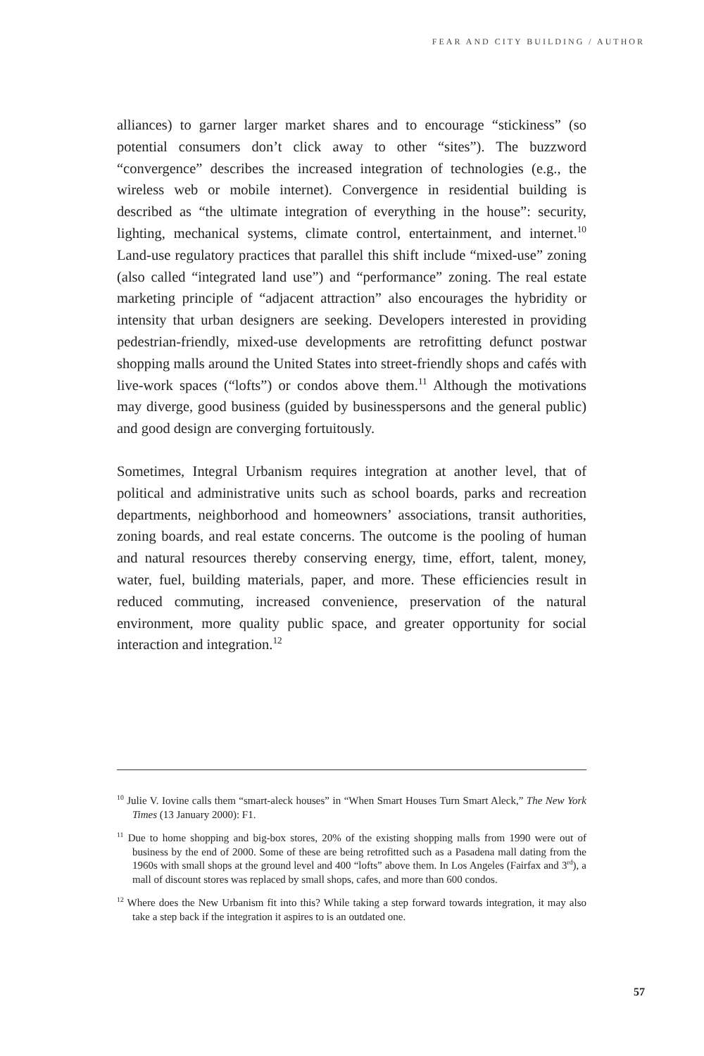FEAR AND CITY BUILDING / AUTHOR
alliances) to garner larger market shares and to encourage “stickiness” (so potential consumers don’t click away to other “sites”). The buzzword “convergence” describes the increased integration of technologies (e.g., the wireless web or mobile internet). Convergence in residential building is described as “the ultimate integration of everything in the house”: security, lighting, mechanical systems, climate control, entertainment, and internet.<sup>10</sup> Land-use regulatory practices that parallel this shift include “mixed-use” zoning (also called “integrated land use”) and “performance” zoning. The real estate marketing principle of “adjacent attraction” also encourages the hybridity or intensity that urban designers are seeking. Developers interested in providing pedestrian-friendly, mixed-use developments are retrofitting defunct postwar shopping malls around the United States into street-friendly shops and cafés with live-work spaces (“lofts”) or condos above them.<sup>11</sup> Although the motivations may diverge, good business (guided by businesspersons and the general public) and good design are converging fortuitously.
Sometimes, Integral Urbanism requires integration at another level, that of political and administrative units such as school boards, parks and recreation departments, neighborhood and homeowners’ associations, transit authorities, zoning boards, and real estate concerns. The outcome is the pooling of human and natural resources thereby conserving energy, time, effort, talent, money, water, fuel, building materials, paper, and more. These efficiencies result in reduced commuting, increased convenience, preservation of the natural environment, more quality public space, and greater opportunity for social interaction and integration.<sup>12</sup>
<sup>10</sup> Julie V. Iovine calls them “smart-aleck houses” in “When Smart Houses Turn Smart Aleck,” The New York Times (13 January 2000): F1.
<sup>11</sup> Due to home shopping and big-box stores, 20% of the existing shopping malls from 1990 were out of business by the end of 2000. Some of these are being retrofitted such as a Pasadena mall dating from the 1960s with small shops at the ground level and 400 “lofts” above them. In Los Angeles (Fairfax and 3<sup>rd</sup>), a mall of discount stores was replaced by small shops, cafes, and more than 600 condos.
<sup>12</sup> Where does the New Urbanism fit into this? While taking a step forward towards integration, it may also take a step back if the integration it aspires to is an outdated one.
57